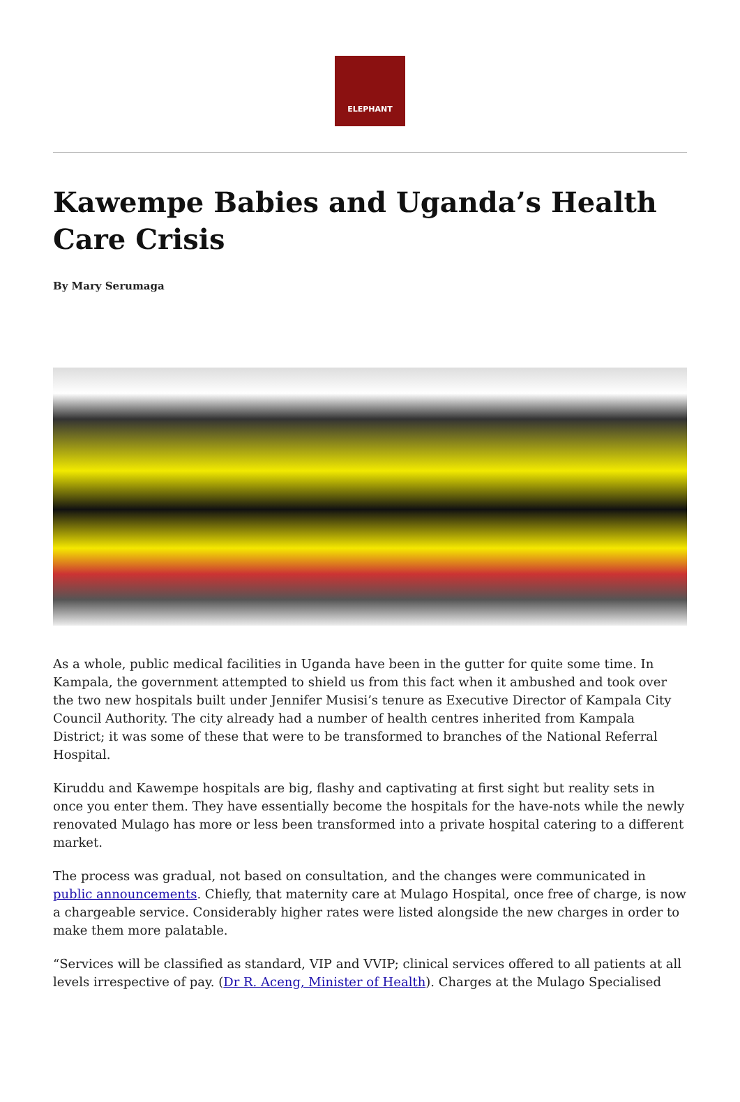ELEPHANT
Kawempe Babies and Uganda’s Health Care Crisis
By Mary Serumaga
As a whole, public medical facilities in Uganda have been in the gutter for quite some time. In Kampala, the government attempted to shield us from this fact when it ambushed and took over the two new hospitals built under Jennifer Musisi’s tenure as Executive Director of Kampala City Council Authority. The city already had a number of health centres inherited from Kampala District; it was some of these that were to be transformed to branches of the National Referral Hospital.
Kiruddu and Kawempe hospitals are big, flashy and captivating at first sight but reality sets in once you enter them. They have essentially become the hospitals for the have-nots while the newly renovated Mulago has more or less been transformed into a private hospital catering to a different market.
The process was gradual, not based on consultation, and the changes were communicated in public announcements. Chiefly, that maternity care at Mulago Hospital, once free of charge, is now a chargeable service. Considerably higher rates were listed alongside the new charges in order to make them more palatable.
“Services will be classified as standard, VIP and VVIP; clinical services offered to all patients at all levels irrespective of pay. (Dr R. Aceng, Minister of Health). Charges at the Mulago Specialised